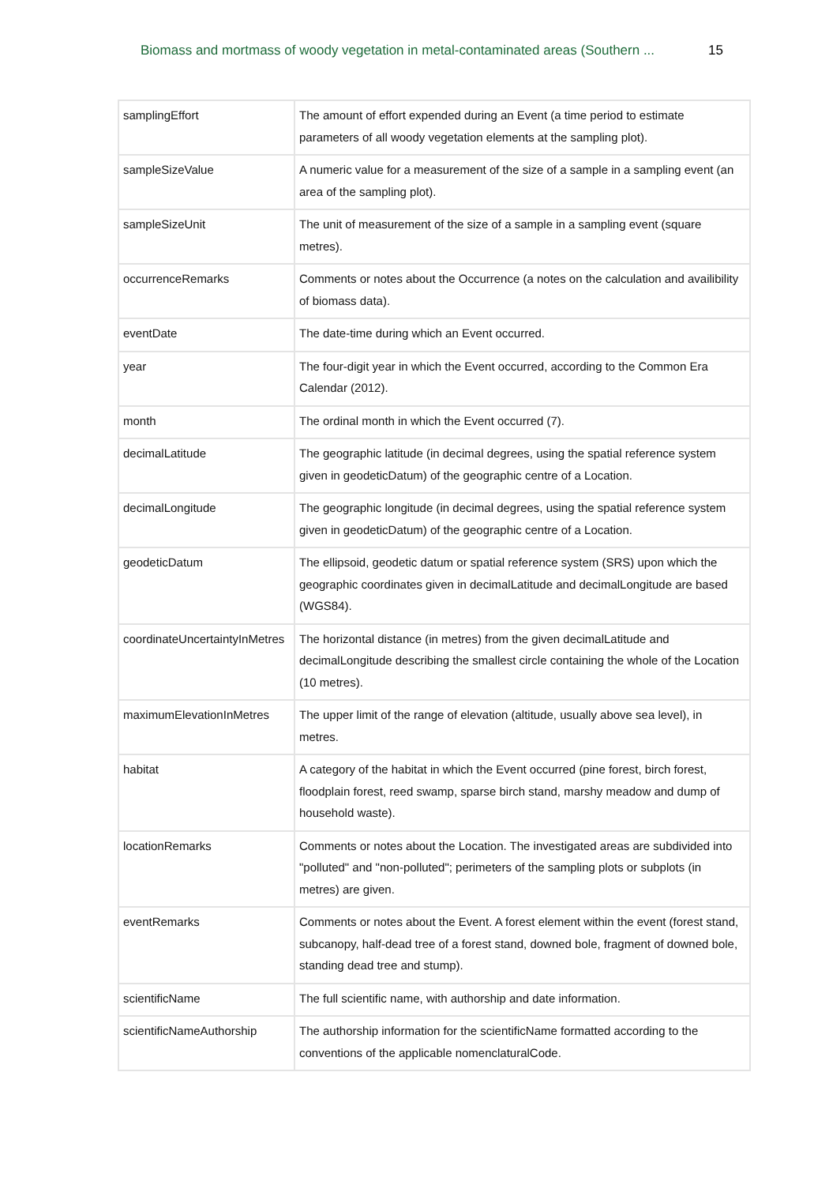Biomass and mortmass of woody vegetation in metal-contaminated areas (Southern ... 15
| samplingEffort | The amount of effort expended during an Event (a time period to estimate parameters of all woody vegetation elements at the sampling plot). |
| sampleSizeValue | A numeric value for a measurement of the size of a sample in a sampling event (an area of the sampling plot). |
| sampleSizeUnit | The unit of measurement of the size of a sample in a sampling event (square metres). |
| occurrenceRemarks | Comments or notes about the Occurrence (a notes on the calculation and availibility of biomass data). |
| eventDate | The date-time during which an Event occurred. |
| year | The four-digit year in which the Event occurred, according to the Common Era Calendar (2012). |
| month | The ordinal month in which the Event occurred (7). |
| decimalLatitude | The geographic latitude (in decimal degrees, using the spatial reference system given in geodeticDatum) of the geographic centre of a Location. |
| decimalLongitude | The geographic longitude (in decimal degrees, using the spatial reference system given in geodeticDatum) of the geographic centre of a Location. |
| geodeticDatum | The ellipsoid, geodetic datum or spatial reference system (SRS) upon which the geographic coordinates given in decimalLatitude and decimalLongitude are based (WGS84). |
| coordinateUncertaintyInMetres | The horizontal distance (in metres) from the given decimalLatitude and decimalLongitude describing the smallest circle containing the whole of the Location (10 metres). |
| maximumElevationInMetres | The upper limit of the range of elevation (altitude, usually above sea level), in metres. |
| habitat | A category of the habitat in which the Event occurred (pine forest, birch forest, floodplain forest, reed swamp, sparse birch stand, marshy meadow and dump of household waste). |
| locationRemarks | Comments or notes about the Location. The investigated areas are subdivided into "polluted" and "non-polluted"; perimeters of the sampling plots or subplots (in metres) are given. |
| eventRemarks | Comments or notes about the Event. A forest element within the event (forest stand, subcanopy, half-dead tree of a forest stand, downed bole, fragment of downed bole, standing dead tree and stump). |
| scientificName | The full scientific name, with authorship and date information. |
| scientificNameAuthorship | The authorship information for the scientificName formatted according to the conventions of the applicable nomenclaturalCode. |